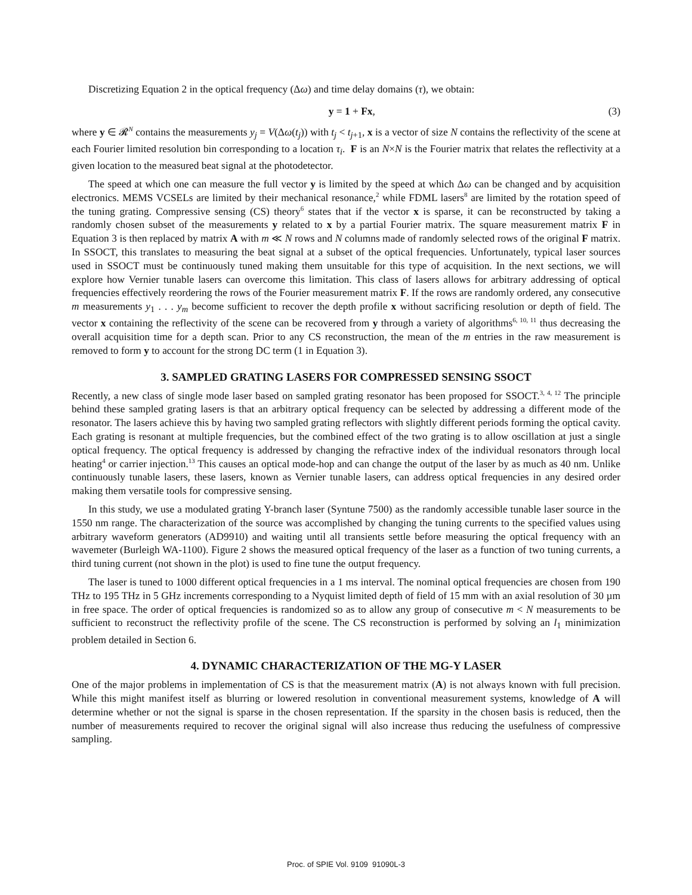Discretizing Equation 2 in the optical frequency (Δω) and time delay domains (τ), we obtain:
y = 1 + Fx, (3)
where y ∈ 𝓡<sup>N</sup> contains the measurements y<sub>j</sub> = V(Δω(t<sub>j</sub>)) with t<sub>j</sub> < t<sub>j+1</sub>, x is a vector of size N contains the reflectivity of the scene at each Fourier limited resolution bin corresponding to a location τ<sub>i</sub>. F is an N×N is the Fourier matrix that relates the reflectivity at a given location to the measured beat signal at the photodetector.
The speed at which one can measure the full vector y is limited by the speed at which Δω can be changed and by acquisition electronics. MEMS VCSELs are limited by their mechanical resonance,<sup>2</sup> while FDML lasers<sup>8</sup> are limited by the rotation speed of the tuning grating. Compressive sensing (CS) theory<sup>6</sup> states that if the vector x is sparse, it can be reconstructed by taking a randomly chosen subset of the measurements y related to x by a partial Fourier matrix. The square measurement matrix F in Equation 3 is then replaced by matrix A with m ≪ N rows and N columns made of randomly selected rows of the original F matrix. In SSOCT, this translates to measuring the beat signal at a subset of the optical frequencies. Unfortunately, typical laser sources used in SSOCT must be continuously tuned making them unsuitable for this type of acquisition. In the next sections, we will explore how Vernier tunable lasers can overcome this limitation. This class of lasers allows for arbitrary addressing of optical frequencies effectively reordering the rows of the Fourier measurement matrix F. If the rows are randomly ordered, any consecutive m measurements y<sub>1</sub> . . . y<sub>m</sub> become sufficient to recover the depth profile x without sacrificing resolution or depth of field. The vector x containing the reflectivity of the scene can be recovered from y through a variety of algorithms<sup>6, 10, 11</sup> thus decreasing the overall acquisition time for a depth scan. Prior to any CS reconstruction, the mean of the m entries in the raw measurement is removed to form y to account for the strong DC term (1 in Equation 3).
3. SAMPLED GRATING LASERS FOR COMPRESSED SENSING SSOCT
Recently, a new class of single mode laser based on sampled grating resonator has been proposed for SSOCT.<sup>3, 4, 12</sup> The principle behind these sampled grating lasers is that an arbitrary optical frequency can be selected by addressing a different mode of the resonator. The lasers achieve this by having two sampled grating reflectors with slightly different periods forming the optical cavity. Each grating is resonant at multiple frequencies, but the combined effect of the two grating is to allow oscillation at just a single optical frequency. The optical frequency is addressed by changing the refractive index of the individual resonators through local heating<sup>4</sup> or carrier injection.<sup>13</sup> This causes an optical mode-hop and can change the output of the laser by as much as 40 nm. Unlike continuously tunable lasers, these lasers, known as Vernier tunable lasers, can address optical frequencies in any desired order making them versatile tools for compressive sensing.
In this study, we use a modulated grating Y-branch laser (Syntune 7500) as the randomly accessible tunable laser source in the 1550 nm range. The characterization of the source was accomplished by changing the tuning currents to the specified values using arbitrary waveform generators (AD9910) and waiting until all transients settle before measuring the optical frequency with an wavemeter (Burleigh WA-1100). Figure 2 shows the measured optical frequency of the laser as a function of two tuning currents, a third tuning current (not shown in the plot) is used to fine tune the output frequency.
The laser is tuned to 1000 different optical frequencies in a 1 ms interval. The nominal optical frequencies are chosen from 190 THz to 195 THz in 5 GHz increments corresponding to a Nyquist limited depth of field of 15 mm with an axial resolution of 30 µm in free space. The order of optical frequencies is randomized so as to allow any group of consecutive m < N measurements to be sufficient to reconstruct the reflectivity profile of the scene. The CS reconstruction is performed by solving an l<sub>1</sub> minimization problem detailed in Section 6.
4. DYNAMIC CHARACTERIZATION OF THE MG-Y LASER
One of the major problems in implementation of CS is that the measurement matrix (A) is not always known with full precision. While this might manifest itself as blurring or lowered resolution in conventional measurement systems, knowledge of A will determine whether or not the signal is sparse in the chosen representation. If the sparsity in the chosen basis is reduced, then the number of measurements required to recover the original signal will also increase thus reducing the usefulness of compressive sampling.
Proc. of SPIE Vol. 9109 91090L-3